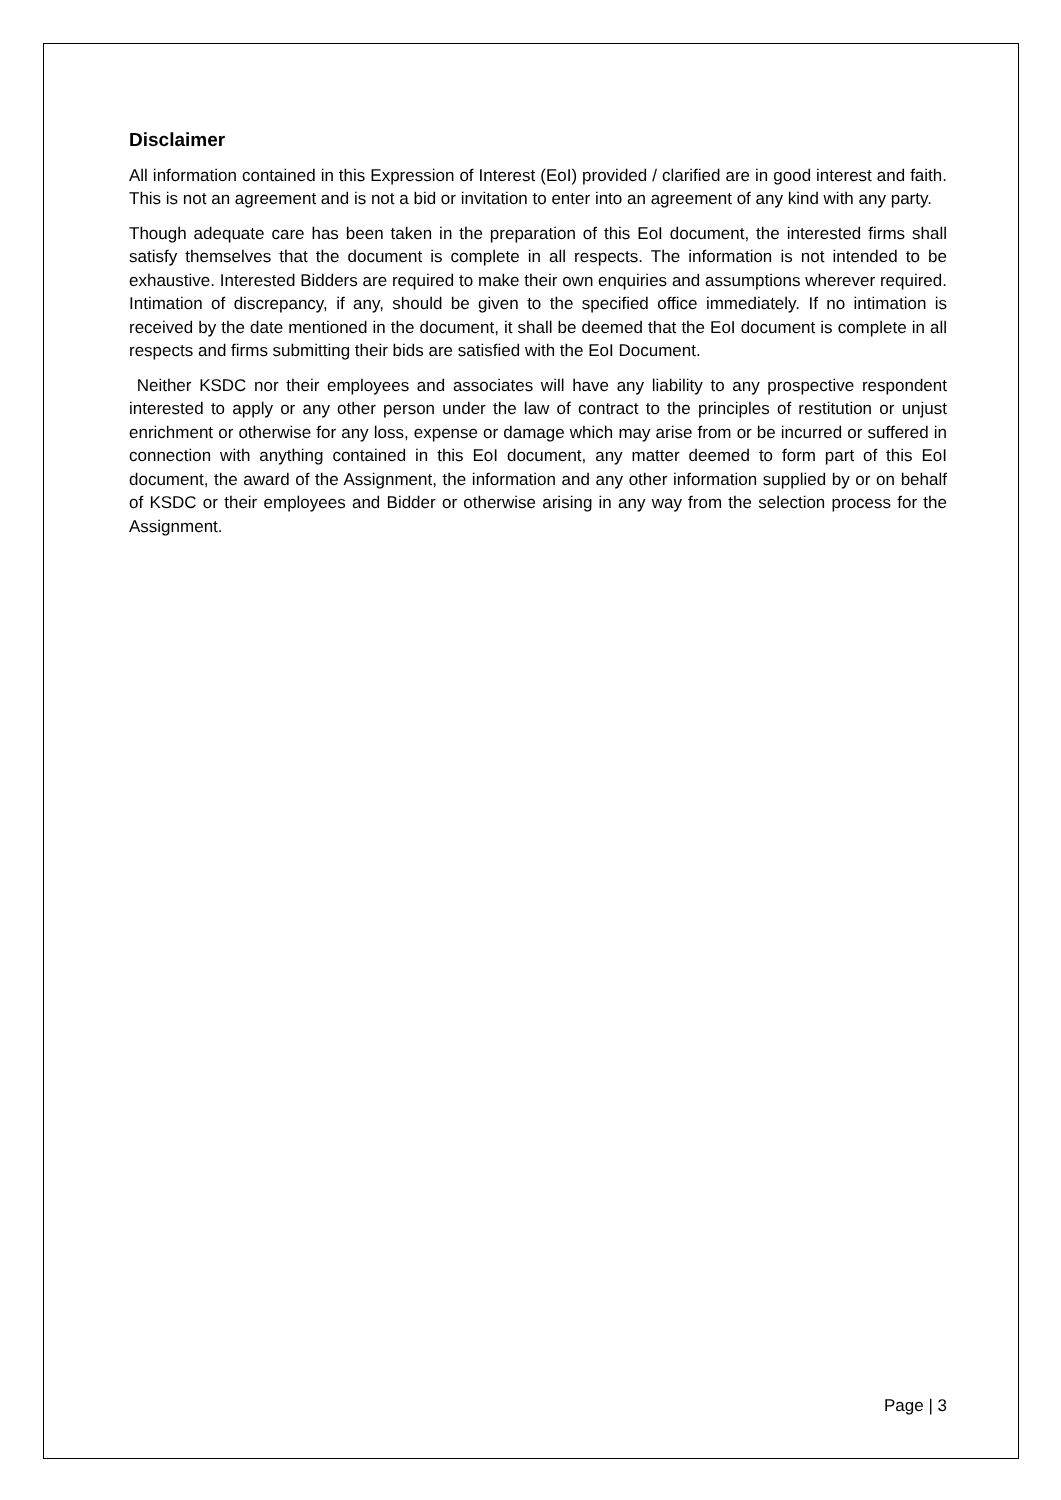Disclaimer
All information contained in this Expression of Interest (EoI) provided / clarified are in good interest and faith. This is not an agreement and is not a bid or invitation to enter into an agreement of any kind with any party.
Though adequate care has been taken in the preparation of this EoI document, the interested firms shall satisfy themselves that the document is complete in all respects. The information is not intended to be exhaustive. Interested Bidders are required to make their own enquiries and assumptions wherever required. Intimation of discrepancy, if any, should be given to the specified office immediately. If no intimation is received by the date mentioned in the document, it shall be deemed that the EoI document is complete in all respects and firms submitting their bids are satisfied with the EoI Document.
Neither KSDC nor their employees and associates will have any liability to any prospective respondent interested to apply or any other person under the law of contract to the principles of restitution or unjust enrichment or otherwise for any loss, expense or damage which may arise from or be incurred or suffered in connection with anything contained in this EoI document, any matter deemed to form part of this EoI document, the award of the Assignment, the information and any other information supplied by or on behalf of KSDC or their employees and Bidder or otherwise arising in any way from the selection process for the Assignment.
Page | 3